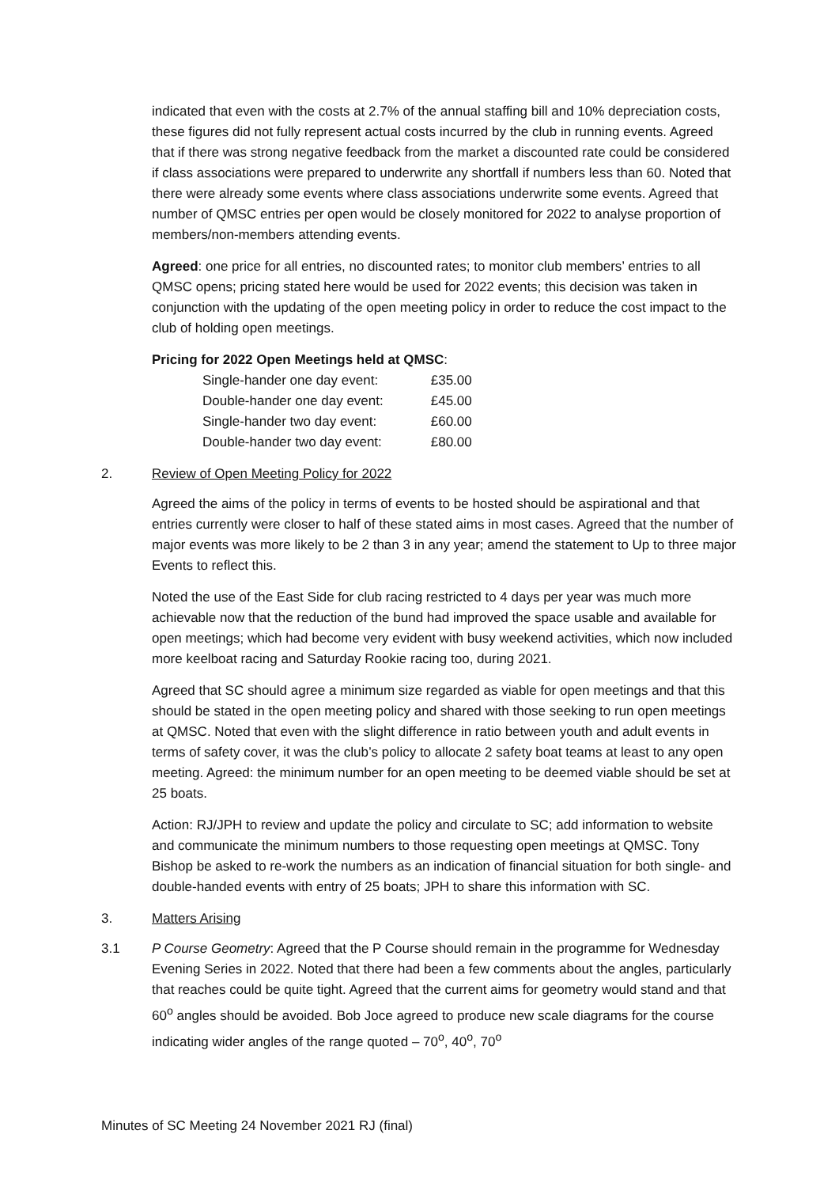indicated that even with the costs at 2.7% of the annual staffing bill and 10% depreciation costs, these figures did not fully represent actual costs incurred by the club in running events. Agreed that if there was strong negative feedback from the market a discounted rate could be considered if class associations were prepared to underwrite any shortfall if numbers less than 60. Noted that there were already some events where class associations underwrite some events. Agreed that number of QMSC entries per open would be closely monitored for 2022 to analyse proportion of members/non-members attending events.
Agreed: one price for all entries, no discounted rates; to monitor club members’ entries to all QMSC opens; pricing stated here would be used for 2022 events; this decision was taken in conjunction with the updating of the open meeting policy in order to reduce the cost impact to the club of holding open meetings.
Pricing for 2022 Open Meetings held at QMSC:
| Single-hander one day event: | £35.00 |
| Double-hander one day event: | £45.00 |
| Single-hander two day event: | £60.00 |
| Double-hander two day event: | £80.00 |
2. Review of Open Meeting Policy for 2022
Agreed the aims of the policy in terms of events to be hosted should be aspirational and that entries currently were closer to half of these stated aims in most cases. Agreed that the number of major events was more likely to be 2 than 3 in any year; amend the statement to Up to three major Events to reflect this.
Noted the use of the East Side for club racing restricted to 4 days per year was much more achievable now that the reduction of the bund had improved the space usable and available for open meetings; which had become very evident with busy weekend activities, which now included more keelboat racing and Saturday Rookie racing too, during 2021.
Agreed that SC should agree a minimum size regarded as viable for open meetings and that this should be stated in the open meeting policy and shared with those seeking to run open meetings at QMSC. Noted that even with the slight difference in ratio between youth and adult events in terms of safety cover, it was the club’s policy to allocate 2 safety boat teams at least to any open meeting. Agreed: the minimum number for an open meeting to be deemed viable should be set at 25 boats.
Action: RJ/JPH to review and update the policy and circulate to SC; add information to website and communicate the minimum numbers to those requesting open meetings at QMSC. Tony Bishop be asked to re-work the numbers as an indication of financial situation for both single- and double-handed events with entry of 25 boats; JPH to share this information with SC.
3. Matters Arising
3.1 P Course Geometry: Agreed that the P Course should remain in the programme for Wednesday Evening Series in 2022. Noted that there had been a few comments about the angles, particularly that reaches could be quite tight. Agreed that the current aims for geometry would stand and that 60<sup>o</sup> angles should be avoided. Bob Joce agreed to produce new scale diagrams for the course indicating wider angles of the range quoted – 70<sup>o</sup>, 40<sup>o</sup>, 70<sup>o</sup>
Minutes of SC Meeting 24 November 2021 RJ (final)